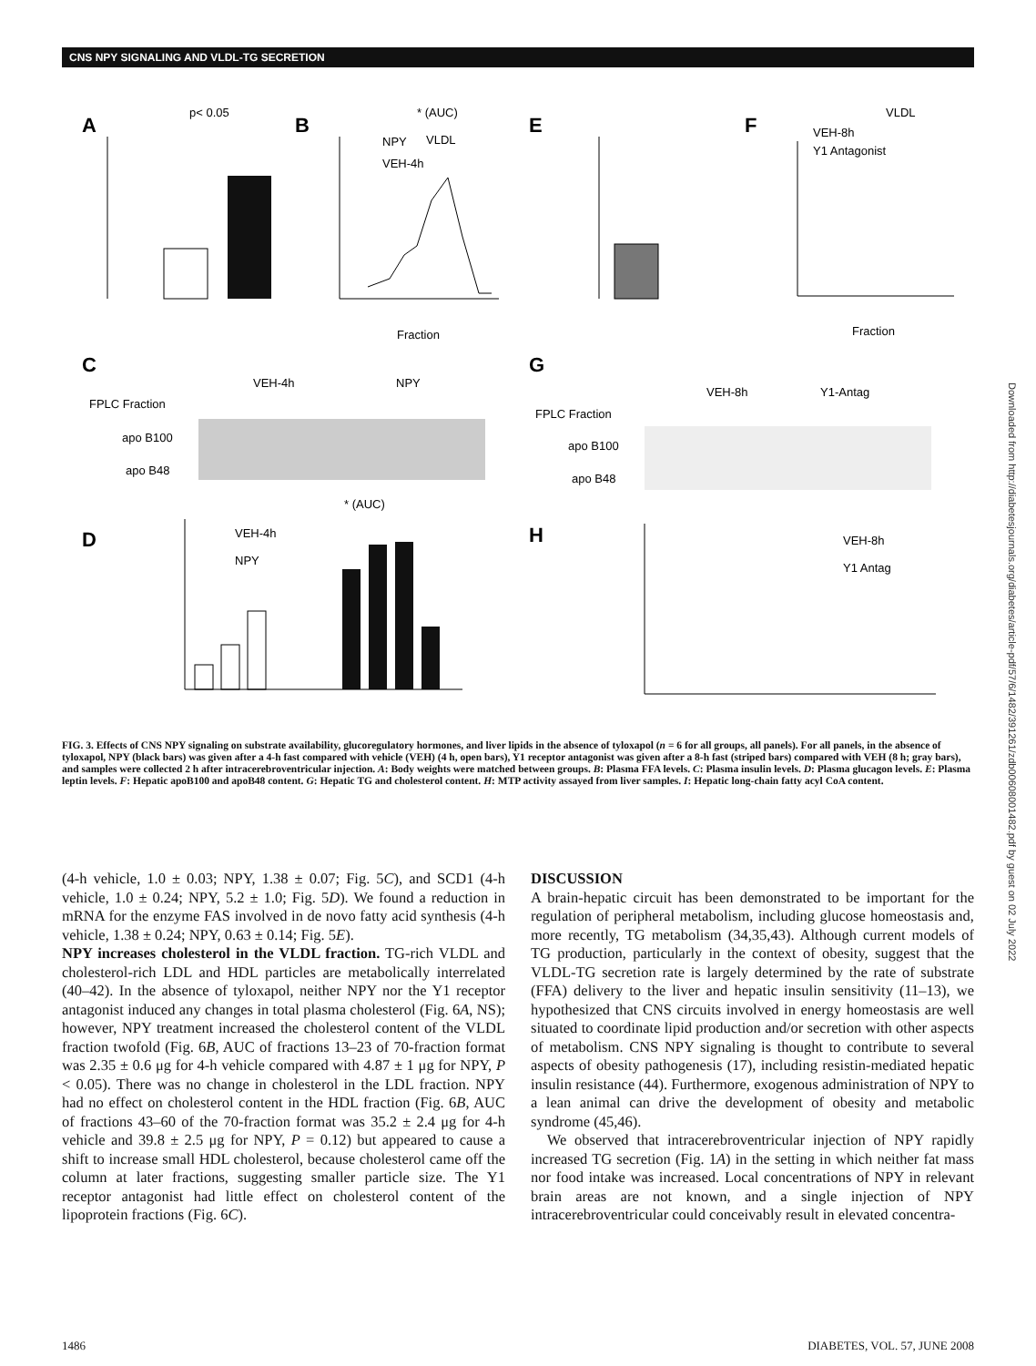CNS NPY SIGNALING AND VLDL-TG SECRETION
A
p< 0.05
B
* (AUC)
VLDL
NPY
VEH-4h
Fraction
C
FPLC Fraction
VEH-4h
NPY
apo B100
apo B48
D
* (AUC)
VEH-4h
NPY
E
F
VLDL
VEH-8h
Y1 Antagonist
Fraction
G
FPLC Fraction
VEH-8h
Y1-Antag
apo B100
apo B48
H
VEH-8h
Y1 Antag
FIG. 3. Effects of CNS NPY signaling on substrate availability, glucoregulatory hormones, and liver lipids in the absence of tyloxapol (n = 6 for all groups, all panels). For all panels, in the absence of tyloxapol, NPY (black bars) was given after a 4-h fast compared with vehicle (VEH) (4 h, open bars), Y1 receptor antagonist was given after a 8-h fast (striped bars) compared with VEH (8 h; gray bars), and samples were collected 2 h after intracerebroventricular injection. A: Body weights were matched between groups. B: Plasma FFA levels. C: Plasma insulin levels. D: Plasma glucagon levels. E: Plasma leptin levels. F: Hepatic apoB100 and apoB48 content. G: Hepatic TG and cholesterol content. H: MTP activity assayed from liver samples. I: Hepatic long-chain fatty acyl CoA content.
(4-h vehicle, 1.0 ± 0.03; NPY, 1.38 ± 0.07; Fig. 5C), and SCD1 (4-h vehicle, 1.0 ± 0.24; NPY, 5.2 ± 1.0; Fig. 5D). We found a reduction in mRNA for the enzyme FAS involved in de novo fatty acid synthesis (4-h vehicle, 1.38 ± 0.24; NPY, 0.63 ± 0.14; Fig. 5E).
NPY increases cholesterol in the VLDL fraction. TG-rich VLDL and cholesterol-rich LDL and HDL particles are metabolically interrelated (40–42). In the absence of tyloxapol, neither NPY nor the Y1 receptor antagonist induced any changes in total plasma cholesterol (Fig. 6A, NS); however, NPY treatment increased the cholesterol content of the VLDL fraction twofold (Fig. 6B, AUC of fractions 13–23 of 70-fraction format was 2.35 ± 0.6 μg for 4-h vehicle compared with 4.87 ± 1 μg for NPY, P < 0.05). There was no change in cholesterol in the LDL fraction. NPY had no effect on cholesterol content in the HDL fraction (Fig. 6B, AUC of fractions 43–60 of the 70-fraction format was 35.2 ± 2.4 μg for 4-h vehicle and 39.8 ± 2.5 μg for NPY, P = 0.12) but appeared to cause a shift to increase small HDL cholesterol, because cholesterol came off the column at later fractions, suggesting smaller particle size. The Y1 receptor antagonist had little effect on cholesterol content of the lipoprotein fractions (Fig. 6C).
DISCUSSION
A brain-hepatic circuit has been demonstrated to be important for the regulation of peripheral metabolism, including glucose homeostasis and, more recently, TG metabolism (34,35,43). Although current models of TG production, particularly in the context of obesity, suggest that the VLDL-TG secretion rate is largely determined by the rate of substrate (FFA) delivery to the liver and hepatic insulin sensitivity (11–13), we hypothesized that CNS circuits involved in energy homeostasis are well situated to coordinate lipid production and/or secretion with other aspects of metabolism. CNS NPY signaling is thought to contribute to several aspects of obesity pathogenesis (17), including resistin-mediated hepatic insulin resistance (44). Furthermore, exogenous administration of NPY to a lean animal can drive the development of obesity and metabolic syndrome (45,46).
We observed that intracerebroventricular injection of NPY rapidly increased TG secretion (Fig. 1A) in the setting in which neither fat mass nor food intake was increased. Local concentrations of NPY in relevant brain areas are not known, and a single injection of NPY intracerebroventricular could conceivably result in elevated concentra-
Downloaded from http://diabetesjournals.org/diabetes/article-pdf/57/6/1482/391261/zdb00608001482.pdf by guest on 02 July 2022
1486 DIABETES, VOL. 57, JUNE 2008